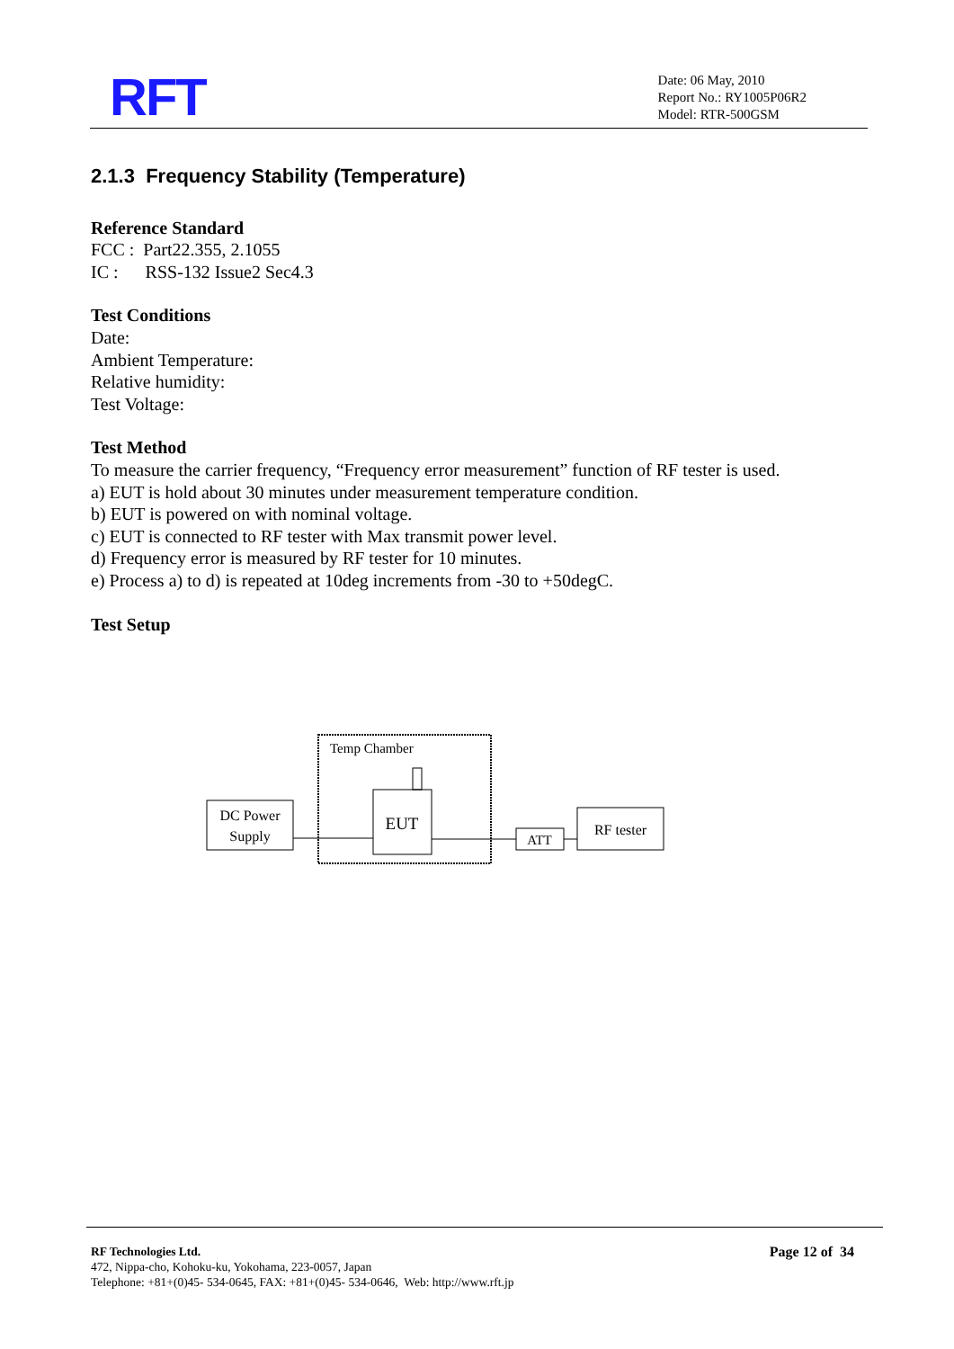RFT
Date: 06 May, 2010
Report No.: RY1005P06R2
Model: RTR-500GSM
2.1.3 Frequency Stability (Temperature)
Reference Standard
FCC : Part22.355, 2.1055
IC : RSS-132 Issue2 Sec4.3
Test Conditions
Date:
Ambient Temperature:
Relative humidity:
Test Voltage:
Test Method
To measure the carrier frequency, “Frequency error measurement” function of RF tester is used.
a) EUT is hold about 30 minutes under measurement temperature condition.
b) EUT is powered on with nominal voltage.
c) EUT is connected to RF tester with Max transmit power level.
d) Frequency error is measured by RF tester for 10 minutes.
e) Process a) to d) is repeated at 10deg increments from -30 to +50degC.
Test Setup
Temp Chamber
DC Power
Supply
EUT
ATT
RF tester
RF Technologies Ltd.
472, Nippa-cho, Kohoku-ku, Yokohama, 223-0057, Japan
Telephone: +81+(0)45- 534-0645, FAX: +81+(0)45- 534-0646, Web: http://www.rft.jp
Page 12 of 34